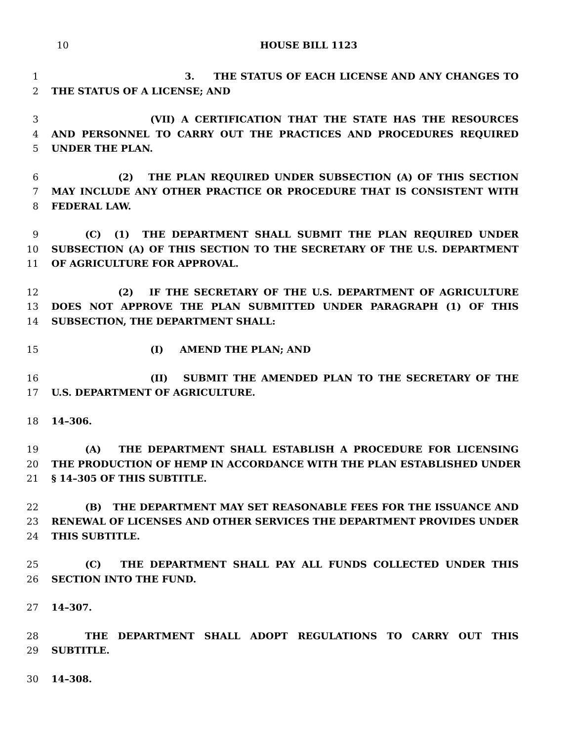10
HOUSE BILL 1123
1 3. THE STATUS OF EACH LICENSE AND ANY CHANGES TO
2 THE STATUS OF A LICENSE; AND
3 (VII) A CERTIFICATION THAT THE STATE HAS THE RESOURCES
4 AND PERSONNEL TO CARRY OUT THE PRACTICES AND PROCEDURES REQUIRED
5 UNDER THE PLAN.
6 (2) THE PLAN REQUIRED UNDER SUBSECTION (A) OF THIS SECTION
7 MAY INCLUDE ANY OTHER PRACTICE OR PROCEDURE THAT IS CONSISTENT WITH
8 FEDERAL LAW.
9 (C) (1) THE DEPARTMENT SHALL SUBMIT THE PLAN REQUIRED UNDER
10 SUBSECTION (A) OF THIS SECTION TO THE SECRETARY OF THE U.S. DEPARTMENT
11 OF AGRICULTURE FOR APPROVAL.
12 (2) IF THE SECRETARY OF THE U.S. DEPARTMENT OF AGRICULTURE
13 DOES NOT APPROVE THE PLAN SUBMITTED UNDER PARAGRAPH (1) OF THIS
14 SUBSECTION, THE DEPARTMENT SHALL:
15 (I) AMEND THE PLAN; AND
16 (II) SUBMIT THE AMENDED PLAN TO THE SECRETARY OF THE
17 U.S. DEPARTMENT OF AGRICULTURE.
18 14–306.
19 (A) THE DEPARTMENT SHALL ESTABLISH A PROCEDURE FOR LICENSING
20 THE PRODUCTION OF HEMP IN ACCORDANCE WITH THE PLAN ESTABLISHED UNDER
21 § 14–305 OF THIS SUBTITLE.
22 (B) THE DEPARTMENT MAY SET REASONABLE FEES FOR THE ISSUANCE AND
23 RENEWAL OF LICENSES AND OTHER SERVICES THE DEPARTMENT PROVIDES UNDER
24 THIS SUBTITLE.
25 (C) THE DEPARTMENT SHALL PAY ALL FUNDS COLLECTED UNDER THIS
26 SECTION INTO THE FUND.
27 14–307.
28 THE DEPARTMENT SHALL ADOPT REGULATIONS TO CARRY OUT THIS
29 SUBTITLE.
30 14–308.